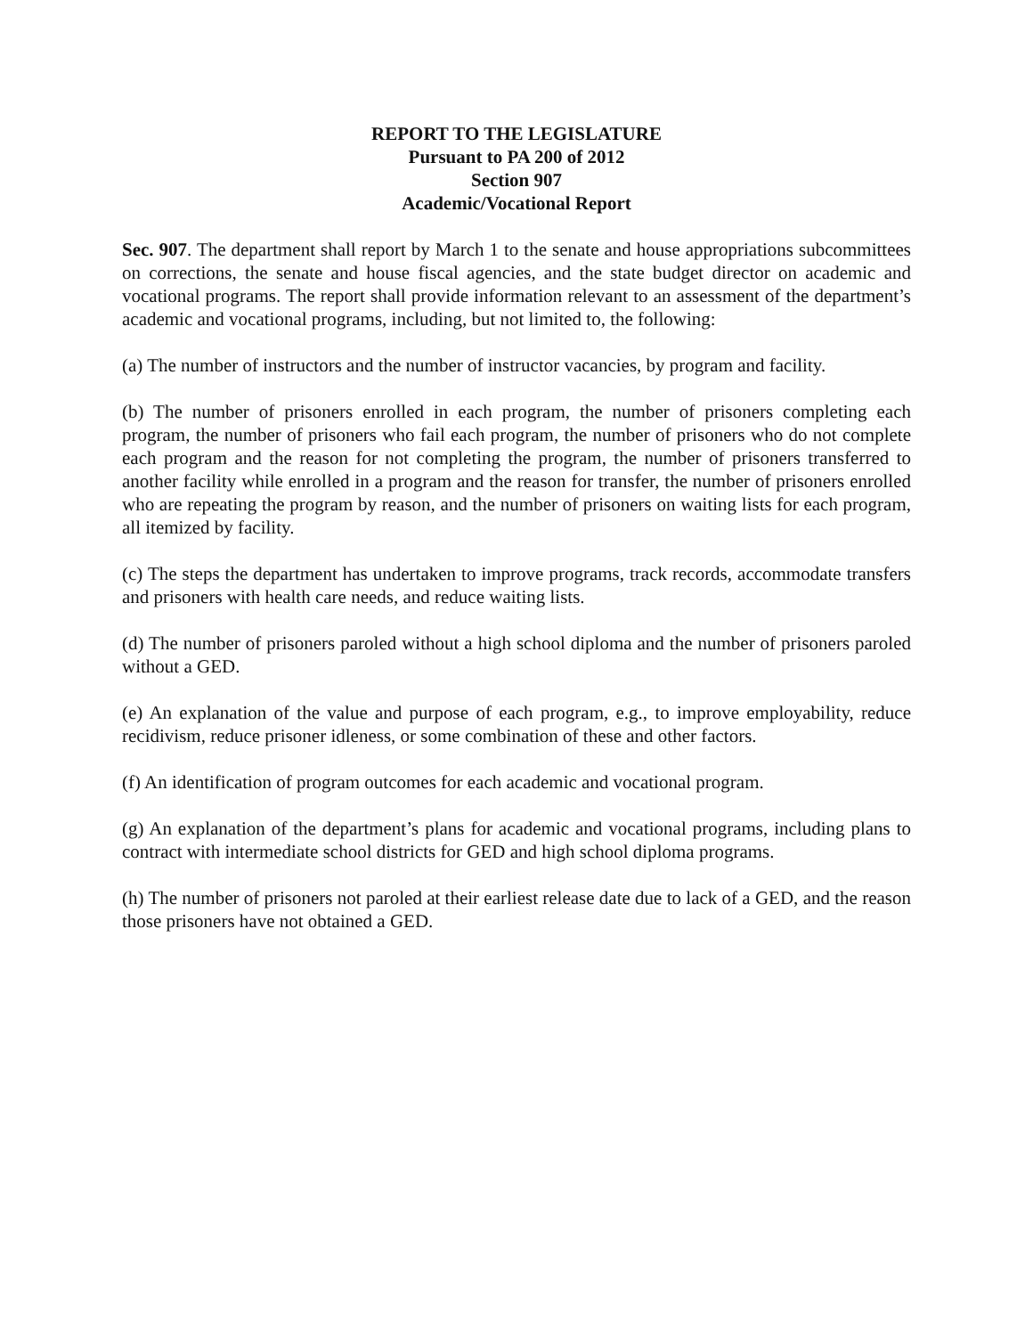REPORT TO THE LEGISLATURE
Pursuant to PA 200 of 2012
Section 907
Academic/Vocational Report
Sec. 907. The department shall report by March 1 to the senate and house appropriations subcommittees on corrections, the senate and house fiscal agencies, and the state budget director on academic and vocational programs. The report shall provide information relevant to an assessment of the department’s academic and vocational programs, including, but not limited to, the following:
(a) The number of instructors and the number of instructor vacancies, by program and facility.
(b) The number of prisoners enrolled in each program, the number of prisoners completing each program, the number of prisoners who fail each program, the number of prisoners who do not complete each program and the reason for not completing the program, the number of prisoners transferred to another facility while enrolled in a program and the reason for transfer, the number of prisoners enrolled who are repeating the program by reason, and the number of prisoners on waiting lists for each program, all itemized by facility.
(c) The steps the department has undertaken to improve programs, track records, accommodate transfers and prisoners with health care needs, and reduce waiting lists.
(d) The number of prisoners paroled without a high school diploma and the number of prisoners paroled without a GED.
(e) An explanation of the value and purpose of each program, e.g., to improve employability, reduce recidivism, reduce prisoner idleness, or some combination of these and other factors.
(f) An identification of program outcomes for each academic and vocational program.
(g) An explanation of the department’s plans for academic and vocational programs, including plans to contract with intermediate school districts for GED and high school diploma programs.
(h) The number of prisoners not paroled at their earliest release date due to lack of a GED, and the reason those prisoners have not obtained a GED.